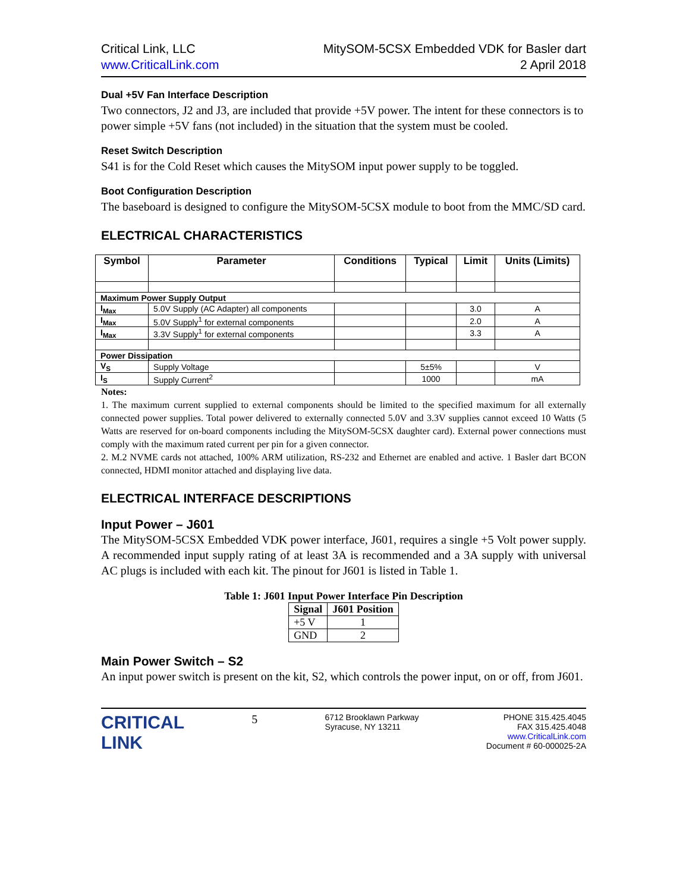Critical Link, LLC
www.CriticalLink.com
MitySOM-5CSX Embedded VDK for Basler dart
2 April 2018
Dual +5V Fan Interface Description
Two connectors, J2 and J3, are included that provide +5V power. The intent for these connectors is to power simple +5V fans (not included) in the situation that the system must be cooled.
Reset Switch Description
S41 is for the Cold Reset which causes the MitySOM input power supply to be toggled.
Boot Configuration Description
The baseboard is designed to configure the MitySOM-5CSX module to boot from the MMC/SD card.
ELECTRICAL CHARACTERISTICS
| Symbol | Parameter | Conditions | Typical | Limit | Units (Limits) |
| --- | --- | --- | --- | --- | --- |
| Maximum Power Supply Output | | | | | |
| I<sub>Max</sub> | 5.0V Supply (AC Adapter) all components | | | 3.0 | A |
| I<sub>Max</sub> | 5.0V Supply<sup>1</sup> for external components | | | 2.0 | A |
| I<sub>Max</sub> | 3.3V Supply<sup>1</sup> for external components | | | 3.3 | A |
| Power Dissipation | | | | | |
| V<sub>S</sub> | Supply Voltage | | 5±5% | | V |
| I<sub>S</sub> | Supply Current<sup>2</sup> | | 1000 | | mA |
Notes:
1. The maximum current supplied to external components should be limited to the specified maximum for all externally connected power supplies. Total power delivered to externally connected 5.0V and 3.3V supplies cannot exceed 10 Watts (5 Watts are reserved for on-board components including the MitySOM-5CSX daughter card). External power connections must comply with the maximum rated current per pin for a given connector.
2. M.2 NVME cards not attached, 100% ARM utilization, RS-232 and Ethernet are enabled and active. 1 Basler dart BCON connected, HDMI monitor attached and displaying live data.
ELECTRICAL INTERFACE DESCRIPTIONS
Input Power – J601
The MitySOM-5CSX Embedded VDK power interface, J601, requires a single +5 Volt power supply. A recommended input supply rating of at least 3A is recommended and a 3A supply with universal AC plugs is included with each kit. The pinout for J601 is listed in Table 1.
Table 1: J601 Input Power Interface Pin Description
| Signal | J601 Position |
| --- | --- |
| +5 V | 1 |
| GND | 2 |
Main Power Switch – S2
An input power switch is present on the kit, S2, which controls the power input, on or off, from J601.
CRITICAL
LINK
5
6712 Brooklawn Parkway
Syracuse, NY 13211
PHONE 315.425.4045
FAX 315.425.4048
www.CriticalLink.com
Document # 60-000025-2A